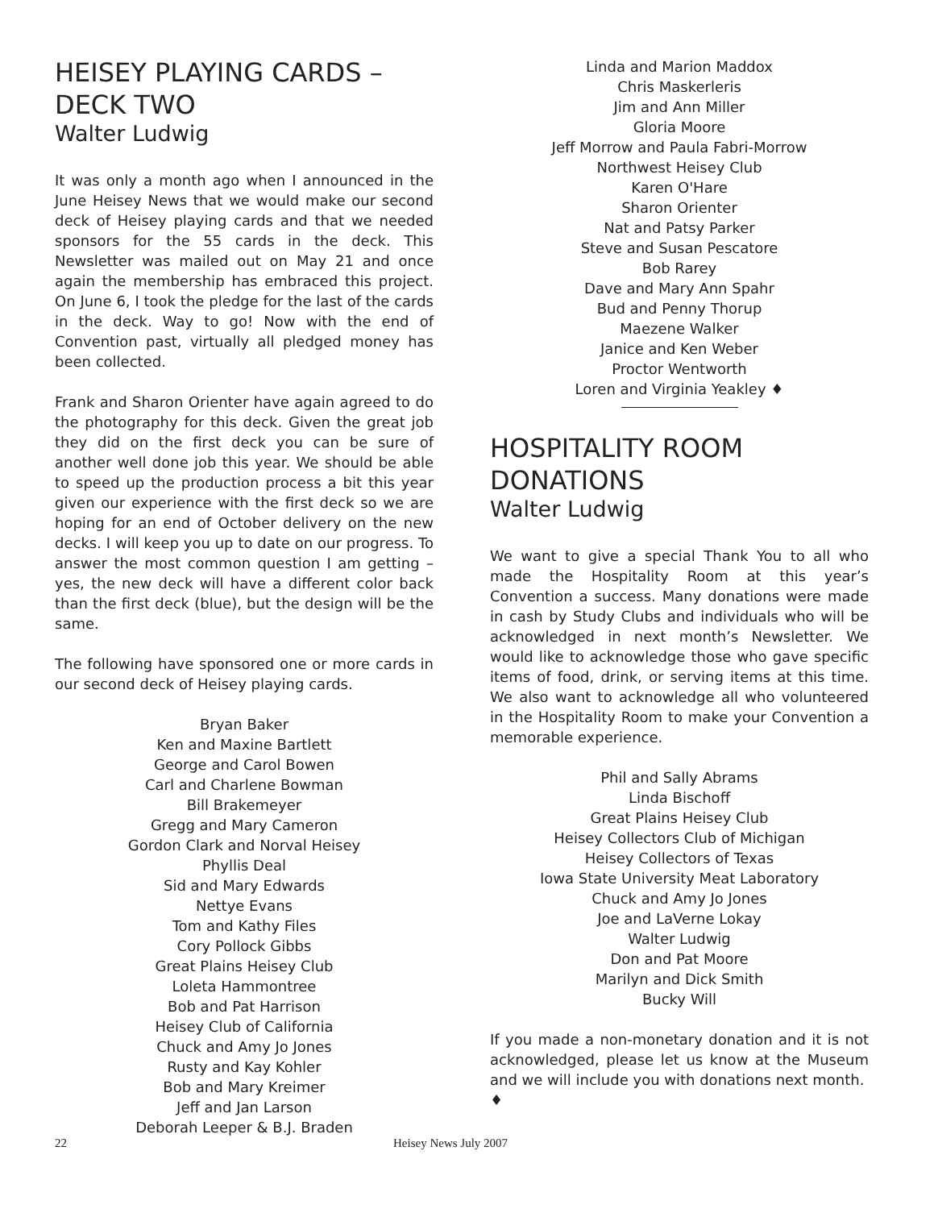HEISEY PLAYING CARDS –
DECK TWO
Walter Ludwig
It was only a month ago when I announced in the June Heisey News that we would make our second deck of Heisey playing cards and that we needed sponsors for the 55 cards in the deck. This Newsletter was mailed out on May 21 and once again the membership has embraced this project. On June 6, I took the pledge for the last of the cards in the deck. Way to go! Now with the end of Convention past, virtually all pledged money has been collected.
Frank and Sharon Orienter have again agreed to do the photography for this deck. Given the great job they did on the first deck you can be sure of another well done job this year. We should be able to speed up the production process a bit this year given our experience with the first deck so we are hoping for an end of October delivery on the new decks. I will keep you up to date on our progress. To answer the most common question I am getting – yes, the new deck will have a different color back than the first deck (blue), but the design will be the same.
The following have sponsored one or more cards in our second deck of Heisey playing cards.
Bryan Baker
Ken and Maxine Bartlett
George and Carol Bowen
Carl and Charlene Bowman
Bill Brakemeyer
Gregg and Mary Cameron
Gordon Clark and Norval Heisey
Phyllis Deal
Sid and Mary Edwards
Nettye Evans
Tom and Kathy Files
Cory Pollock Gibbs
Great Plains Heisey Club
Loleta Hammontree
Bob and Pat Harrison
Heisey Club of California
Chuck and Amy Jo Jones
Rusty and Kay Kohler
Bob and Mary Kreimer
Jeff and Jan Larson
Deborah Leeper & B.J. Braden
Linda and Marion Maddox
Chris Maskerleris
Jim and Ann Miller
Gloria Moore
Jeff Morrow and Paula Fabri-Morrow
Northwest Heisey Club
Karen O'Hare
Sharon Orienter
Nat and Patsy Parker
Steve and Susan Pescatore
Bob Rarey
Dave and Mary Ann Spahr
Bud and Penny Thorup
Maezene Walker
Janice and Ken Weber
Proctor Wentworth
Loren and Virginia Yeakley ♦
HOSPITALITY ROOM
DONATIONS
Walter Ludwig
We want to give a special Thank You to all who made the Hospitality Room at this year’s Convention a success. Many donations were made in cash by Study Clubs and individuals who will be acknowledged in next month’s Newsletter. We would like to acknowledge those who gave specific items of food, drink, or serving items at this time. We also want to acknowledge all who volunteered in the Hospitality Room to make your Convention a memorable experience.
Phil and Sally Abrams
Linda Bischoff
Great Plains Heisey Club
Heisey Collectors Club of Michigan
Heisey Collectors of Texas
Iowa State University Meat Laboratory
Chuck and Amy Jo Jones
Joe and LaVerne Lokay
Walter Ludwig
Don and Pat Moore
Marilyn and Dick Smith
Bucky Will
If you made a non-monetary donation and it is not acknowledged, please let us know at the Museum and we will include you with donations next month.
♦
22 Heisey News July 2007